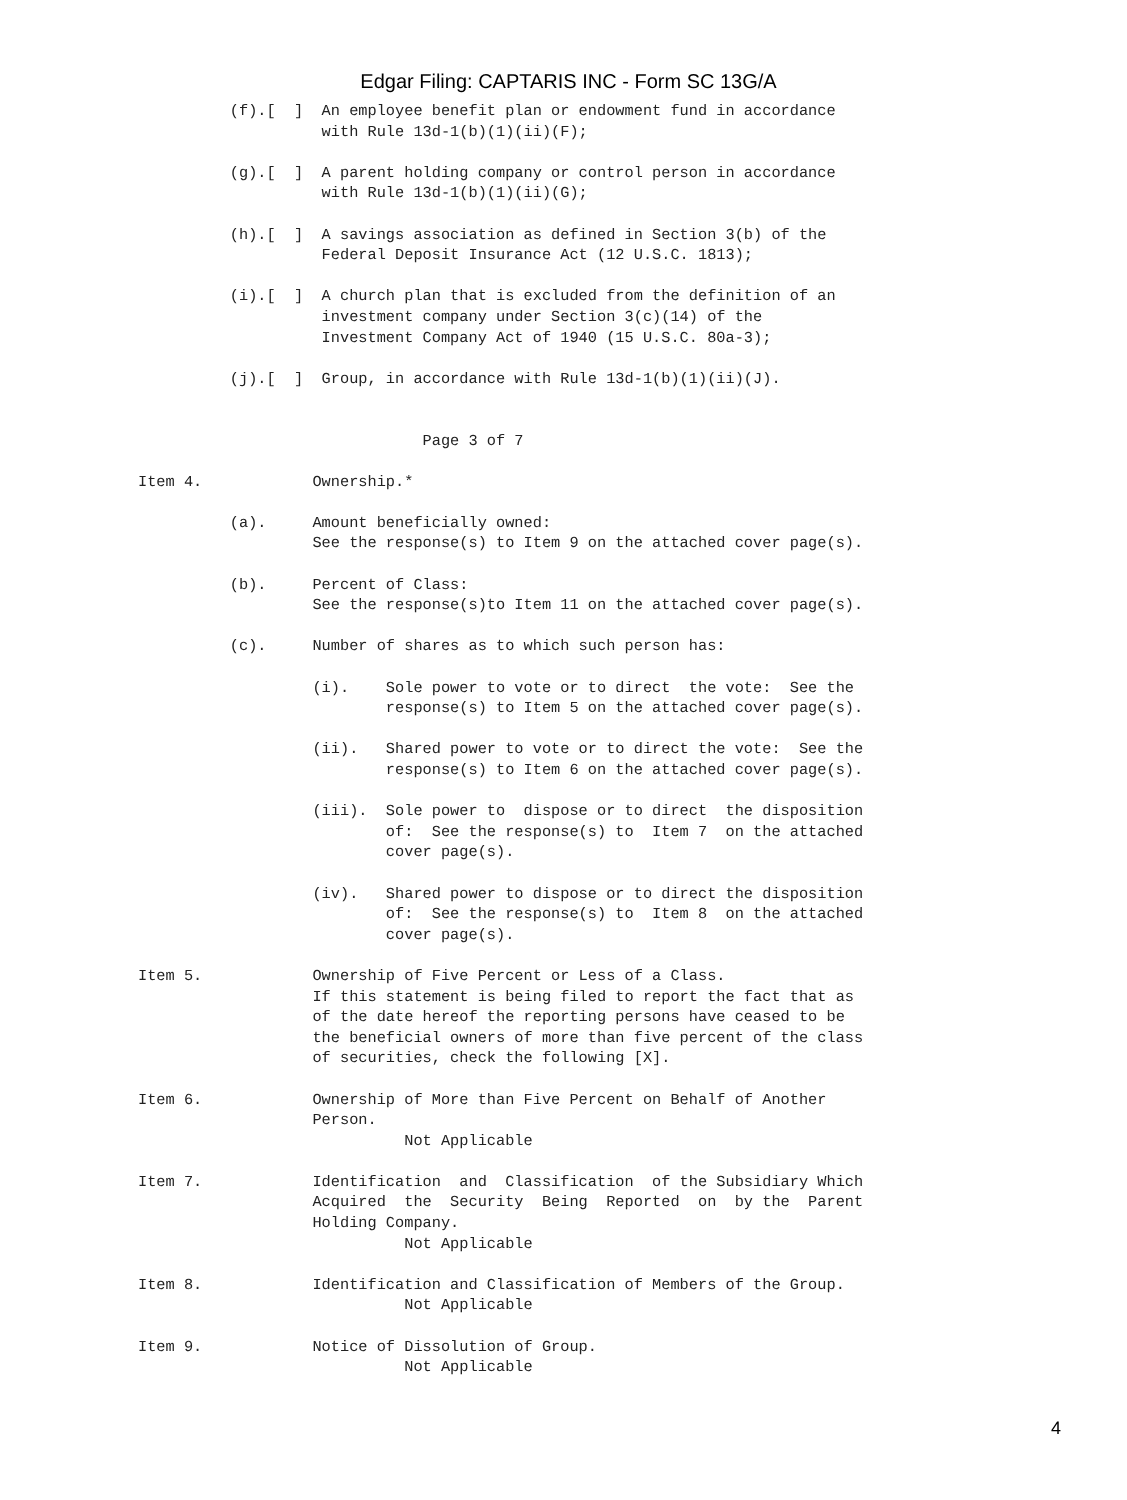Edgar Filing: CAPTARIS INC - Form SC 13G/A
          (f).[  ]  An employee benefit plan or endowment fund in accordance
                    with Rule 13d-1(b)(1)(ii)(F);

          (g).[  ]  A parent holding company or control person in accordance
                    with Rule 13d-1(b)(1)(ii)(G);

          (h).[  ]  A savings association as defined in Section 3(b) of the
                    Federal Deposit Insurance Act (12 U.S.C. 1813);

          (i).[  ]  A church plan that is excluded from the definition of an
                    investment company under Section 3(c)(14) of the
                    Investment Company Act of 1940 (15 U.S.C. 80a-3);

          (j).[  ]  Group, in accordance with Rule 13d-1(b)(1)(ii)(J).


                               Page 3 of 7

Item 4.            Ownership.*

          (a).     Amount beneficially owned:
                   See the response(s) to Item 9 on the attached cover page(s).

          (b).     Percent of Class:
                   See the response(s)to Item 11 on the attached cover page(s).

          (c).     Number of shares as to which such person has:

                   (i).    Sole power to vote or to direct  the vote:  See the
                           response(s) to Item 5 on the attached cover page(s).

                   (ii).   Shared power to vote or to direct the vote:  See the
                           response(s) to Item 6 on the attached cover page(s).

                   (iii).  Sole power to  dispose or to direct  the disposition
                           of:  See the response(s) to  Item 7  on the attached
                           cover page(s).

                   (iv).   Shared power to dispose or to direct the disposition
                           of:  See the response(s) to  Item 8  on the attached
                           cover page(s).

Item 5.            Ownership of Five Percent or Less of a Class.
                   If this statement is being filed to report the fact that as
                   of the date hereof the reporting persons have ceased to be
                   the beneficial owners of more than five percent of the class
                   of securities, check the following [X].

Item 6.            Ownership of More than Five Percent on Behalf of Another
                   Person.
                             Not Applicable

Item 7.            Identification  and  Classification  of the Subsidiary Which
                   Acquired  the  Security  Being  Reported  on  by the  Parent
                   Holding Company.
                             Not Applicable

Item 8.            Identification and Classification of Members of the Group.
                             Not Applicable

Item 9.            Notice of Dissolution of Group.
                             Not Applicable
4